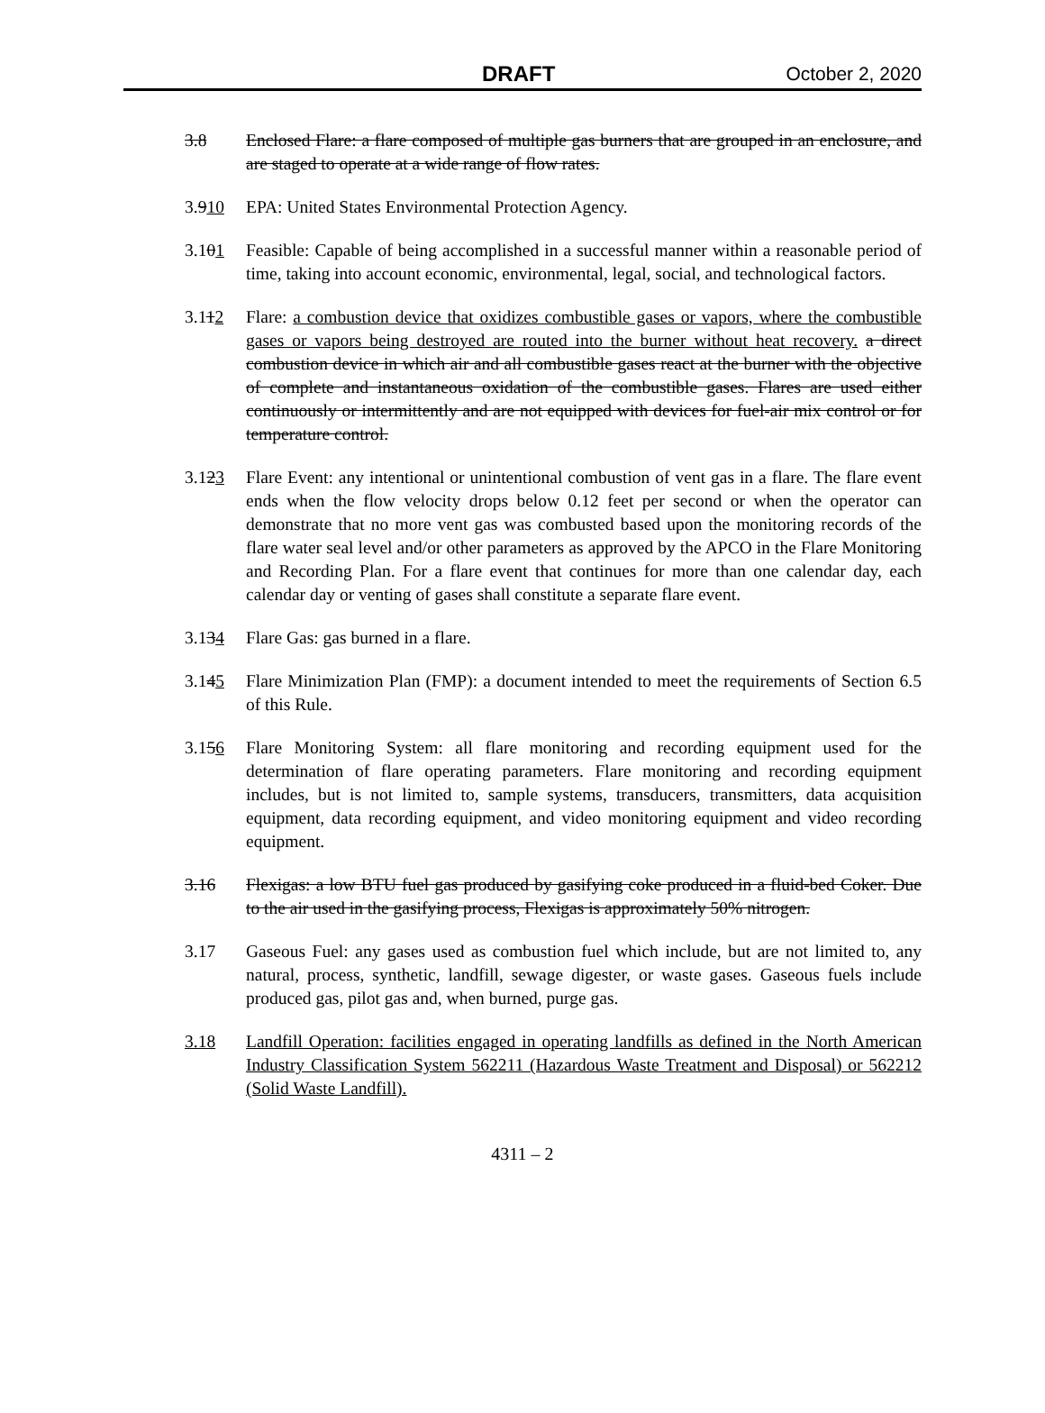DRAFT October 2, 2020
3.8 Enclosed Flare: a flare composed of multiple gas burners that are grouped in an enclosure, and are staged to operate at a wide range of flow rates.
3.910 EPA: United States Environmental Protection Agency.
3.101 Feasible: Capable of being accomplished in a successful manner within a reasonable period of time, taking into account economic, environmental, legal, social, and technological factors.
3.112 Flare: a combustion device that oxidizes combustible gases or vapors, where the combustible gases or vapors being destroyed are routed into the burner without heat recovery. a direct combustion device in which air and all combustible gases react at the burner with the objective of complete and instantaneous oxidation of the combustible gases. Flares are used either continuously or intermittently and are not equipped with devices for fuel-air mix control or for temperature control.
3.123 Flare Event: any intentional or unintentional combustion of vent gas in a flare. The flare event ends when the flow velocity drops below 0.12 feet per second or when the operator can demonstrate that no more vent gas was combusted based upon the monitoring records of the flare water seal level and/or other parameters as approved by the APCO in the Flare Monitoring and Recording Plan. For a flare event that continues for more than one calendar day, each calendar day or venting of gases shall constitute a separate flare event.
3.134 Flare Gas: gas burned in a flare.
3.145 Flare Minimization Plan (FMP): a document intended to meet the requirements of Section 6.5 of this Rule.
3.156 Flare Monitoring System: all flare monitoring and recording equipment used for the determination of flare operating parameters. Flare monitoring and recording equipment includes, but is not limited to, sample systems, transducers, transmitters, data acquisition equipment, data recording equipment, and video monitoring equipment and video recording equipment.
3.16 Flexigas: a low BTU fuel gas produced by gasifying coke produced in a fluid-bed Coker. Due to the air used in the gasifying process, Flexigas is approximately 50% nitrogen.
3.17 Gaseous Fuel: any gases used as combustion fuel which include, but are not limited to, any natural, process, synthetic, landfill, sewage digester, or waste gases. Gaseous fuels include produced gas, pilot gas and, when burned, purge gas.
3.18 Landfill Operation: facilities engaged in operating landfills as defined in the North American Industry Classification System 562211 (Hazardous Waste Treatment and Disposal) or 562212 (Solid Waste Landfill).
4311 – 2